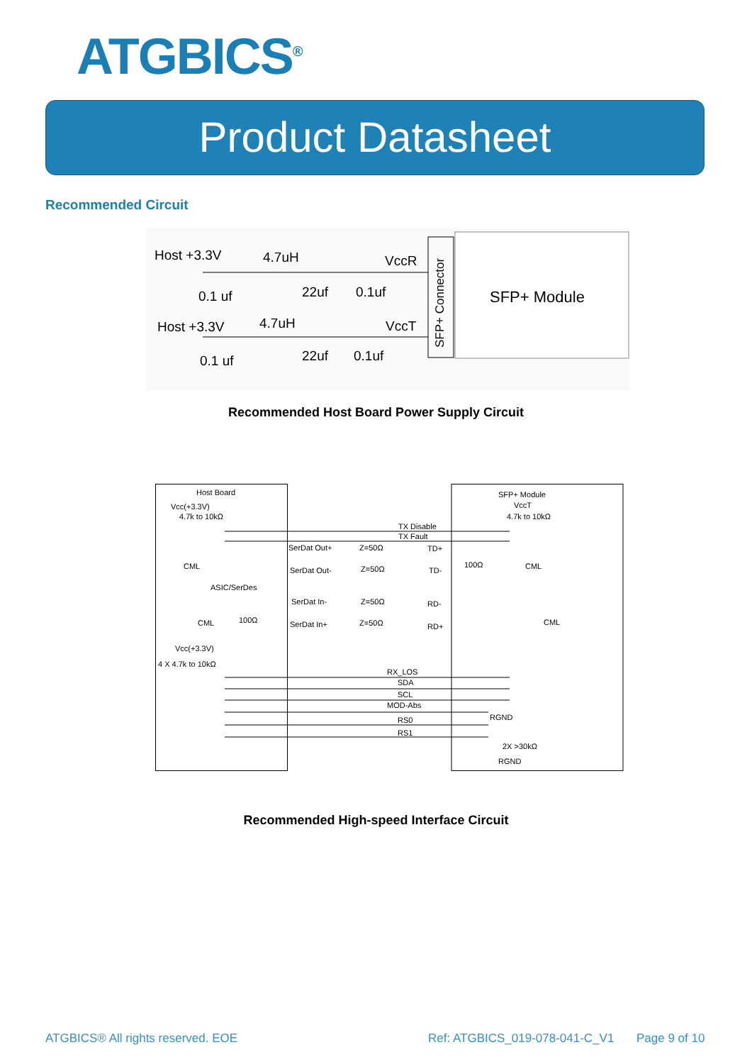ATGBICS<sup>®</sup>
Product Datasheet
Recommended Circuit
Host +3.3V
4.7uH
VccR
0.1 uf
22uf
0.1uf
Host +3.3V
4.7uH
VccT
0.1 uf
22uf
0.1uf
SFP+ Connector
SFP+ Module
Recommended Host Board Power Supply Circuit
Host Board
Vcc(+3.3V)
4.7k to 10kΩ
SFP+ Module
VccT
4.7k to 10kΩ
TX Disable
TX Fault
SerDat Out+
Z=50Ω
TD+
CML
SerDat Out-
Z=50Ω
TD-
100Ω
CML
ASIC/SerDes
SerDat In-
Z=50Ω
RD-
CML
100Ω
SerDat In+
Z=50Ω
RD+
CML
Vcc(+3.3V)
4 X 4.7k to 10kΩ
RX_LOS
SDA
SCL
MOD-Abs
RS0
RS1
RGND
2X >30kΩ
RGND
Recommended High-speed Interface Circuit
ATGBICS® All rights reserved. EOE
Ref: ATGBICS_019-078-041-C_V1 Page 9 of 10